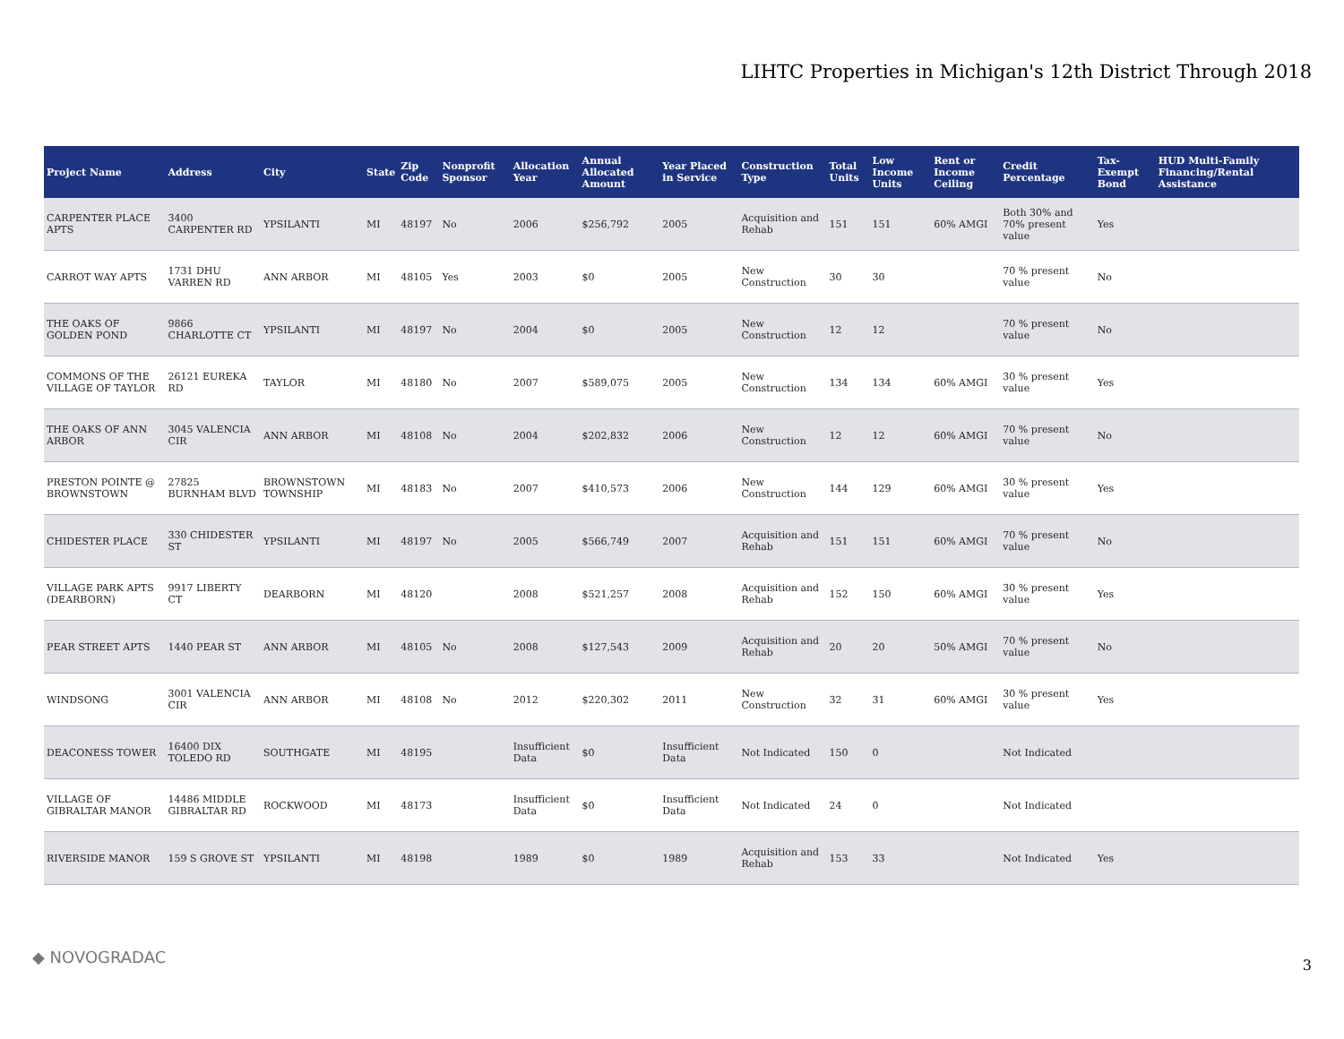LIHTC Properties in Michigan's 12th District Through 2018
| Project Name | Address | City | State | Zip Code | Nonprofit Sponsor | Allocation Year | Annual Allocated Amount | Year Placed in Service | Construction Type | Total Units | Low Income Units | Rent or Income Ceiling | Credit Percentage | Tax-Exempt Bond | HUD Multi-Family Financing/Rental Assistance |
| --- | --- | --- | --- | --- | --- | --- | --- | --- | --- | --- | --- | --- | --- | --- | --- |
| CARPENTER PLACE APTS | 3400 CARPENTER RD | YPSILANTI | MI | 48197 | No | 2006 | $256,792 | 2005 | Acquisition and Rehab | 151 | 151 | 60% AMGI | Both 30% and 70% present value | Yes | |
| CARROT WAY APTS | 1731 DHU VARREN RD | ANN ARBOR | MI | 48105 | Yes | 2003 | $0 | 2005 | New Construction | 30 | 30 | | 70 % present value | No | |
| THE OAKS OF GOLDEN POND | 9866 CHARLOTTE CT | YPSILANTI | MI | 48197 | No | 2004 | $0 | 2005 | New Construction | 12 | 12 | | 70 % present value | No | |
| COMMONS OF THE VILLAGE OF TAYLOR | 26121 EUREKA RD | TAYLOR | MI | 48180 | No | 2007 | $589,075 | 2005 | New Construction | 134 | 134 | 60% AMGI | 30 % present value | Yes | |
| THE OAKS OF ANN ARBOR | 3045 VALENCIA CIR | ANN ARBOR | MI | 48108 | No | 2004 | $202,832 | 2006 | New Construction | 12 | 12 | 60% AMGI | 70 % present value | No | |
| PRESTON POINTE @ BROWNSTOWN | 27825 BURNHAM BLVD | BROWNSTOWN TOWNSHIP | MI | 48183 | No | 2007 | $410,573 | 2006 | New Construction | 144 | 129 | 60% AMGI | 30 % present value | Yes | |
| CHIDESTER PLACE | 330 CHIDESTER ST | YPSILANTI | MI | 48197 | No | 2005 | $566,749 | 2007 | Acquisition and Rehab | 151 | 151 | 60% AMGI | 70 % present value | No | |
| VILLAGE PARK APTS (DEARBORN) | 9917 LIBERTY CT | DEARBORN | MI | 48120 | | 2008 | $521,257 | 2008 | Acquisition and Rehab | 152 | 150 | 60% AMGI | 30 % present value | Yes | |
| PEAR STREET APTS | 1440 PEAR ST | ANN ARBOR | MI | 48105 | No | 2008 | $127,543 | 2009 | Acquisition and Rehab | 20 | 20 | 50% AMGI | 70 % present value | No | |
| WINDSONG | 3001 VALENCIA CIR | ANN ARBOR | MI | 48108 | No | 2012 | $220,302 | 2011 | New Construction | 32 | 31 | 60% AMGI | 30 % present value | Yes | |
| DEACONESS TOWER | 16400 DIX TOLEDO RD | SOUTHGATE | MI | 48195 | | Insufficient Data | $0 | Insufficient Data | Not Indicated | 150 | 0 | | Not Indicated | | |
| VILLAGE OF GIBRALTAR MANOR | 14486 MIDDLE GIBRALTAR RD | ROCKWOOD | MI | 48173 | | Insufficient Data | $0 | Insufficient Data | Not Indicated | 24 | 0 | | Not Indicated | | |
| RIVERSIDE MANOR | 159 S GROVE ST | YPSILANTI | MI | 48198 | | 1989 | $0 | 1989 | Acquisition and Rehab | 153 | 33 | | Not Indicated | Yes | |
◆ NOVOGRADAC 3